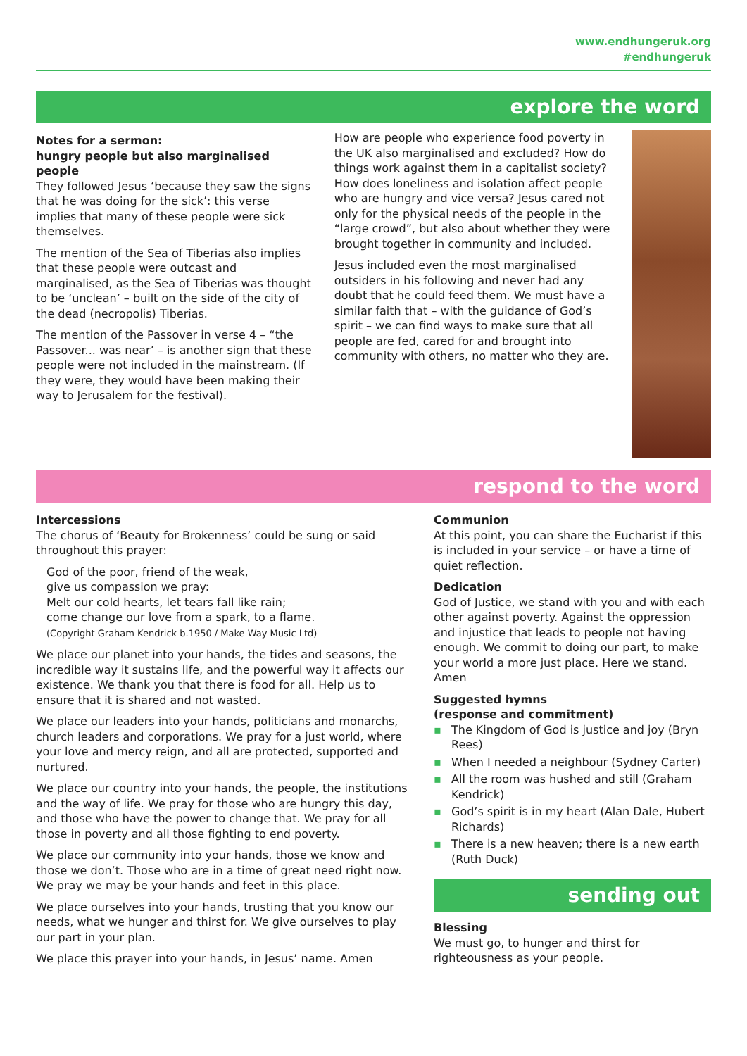www.endhungeruk.org
#endhungeruk
explore the word
Notes for a sermon:
hungry people but also marginalised people
They followed Jesus ‘because they saw the signs that he was doing for the sick’: this verse implies that many of these people were sick themselves.
The mention of the Sea of Tiberias also implies that these people were outcast and marginalised, as the Sea of Tiberias was thought to be ‘unclean’ – built on the side of the city of the dead (necropolis) Tiberias.
The mention of the Passover in verse 4 – “the Passover... was near’ – is another sign that these people were not included in the mainstream. (If they were, they would have been making their way to Jerusalem for the festival).
How are people who experience food poverty in the UK also marginalised and excluded? How do things work against them in a capitalist society? How does loneliness and isolation affect people who are hungry and vice versa? Jesus cared not only for the physical needs of the people in the “large crowd”, but also about whether they were brought together in community and included.
Jesus included even the most marginalised outsiders in his following and never had any doubt that he could feed them. We must have a similar faith that – with the guidance of God’s spirit – we can find ways to make sure that all people are fed, cared for and brought into community with others, no matter who they are.
respond to the word
Intercessions
The chorus of ‘Beauty for Brokenness’ could be sung or said throughout this prayer:
God of the poor, friend of the weak,
give us compassion we pray:
Melt our cold hearts, let tears fall like rain;
come change our love from a spark, to a flame.
(Copyright Graham Kendrick b.1950 / Make Way Music Ltd)
We place our planet into your hands, the tides and seasons, the incredible way it sustains life, and the powerful way it affects our existence. We thank you that there is food for all. Help us to ensure that it is shared and not wasted.
We place our leaders into your hands, politicians and monarchs, church leaders and corporations. We pray for a just world, where your love and mercy reign, and all are protected, supported and nurtured.
We place our country into your hands, the people, the institutions and the way of life. We pray for those who are hungry this day, and those who have the power to change that. We pray for all those in poverty and all those fighting to end poverty.
We place our community into your hands, those we know and those we don’t. Those who are in a time of great need right now. We pray we may be your hands and feet in this place.
We place ourselves into your hands, trusting that you know our needs, what we hunger and thirst for. We give ourselves to play our part in your plan.
We place this prayer into your hands, in Jesus’ name. Amen
Communion
At this point, you can share the Eucharist if this is included in your service – or have a time of quiet reflection.
Dedication
God of Justice, we stand with you and with each other against poverty. Against the oppression and injustice that leads to people not having enough. We commit to doing our part, to make your world a more just place. Here we stand. Amen
Suggested hymns
(response and commitment)
▪ The Kingdom of God is justice and joy (Bryn Rees)
▪ When I needed a neighbour (Sydney Carter)
▪ All the room was hushed and still (Graham Kendrick)
▪ God’s spirit is in my heart (Alan Dale, Hubert Richards)
▪ There is a new heaven; there is a new earth (Ruth Duck)
sending out
Blessing
We must go, to hunger and thirst for righteousness as your people.